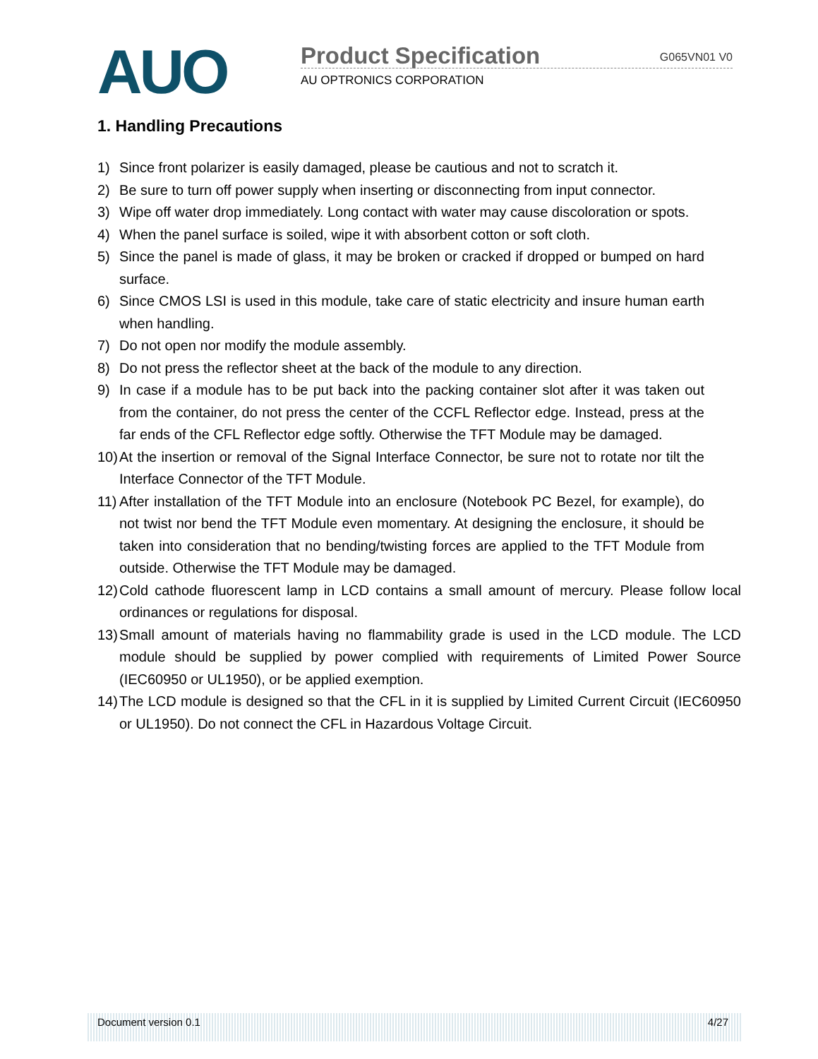AUO Product Specification G065VN01 V0
AU OPTRONICS CORPORATION
1. Handling Precautions
1) Since front polarizer is easily damaged, please be cautious and not to scratch it.
2) Be sure to turn off power supply when inserting or disconnecting from input connector.
3) Wipe off water drop immediately. Long contact with water may cause discoloration or spots.
4) When the panel surface is soiled, wipe it with absorbent cotton or soft cloth.
5) Since the panel is made of glass, it may be broken or cracked if dropped or bumped on hard surface.
6) Since CMOS LSI is used in this module, take care of static electricity and insure human earth when handling.
7) Do not open nor modify the module assembly.
8) Do not press the reflector sheet at the back of the module to any direction.
9) In case if a module has to be put back into the packing container slot after it was taken out from the container, do not press the center of the CCFL Reflector edge. Instead, press at the far ends of the CFL Reflector edge softly. Otherwise the TFT Module may be damaged.
10) At the insertion or removal of the Signal Interface Connector, be sure not to rotate nor tilt the Interface Connector of the TFT Module.
11) After installation of the TFT Module into an enclosure (Notebook PC Bezel, for example), do not twist nor bend the TFT Module even momentary. At designing the enclosure, it should be taken into consideration that no bending/twisting forces are applied to the TFT Module from outside. Otherwise the TFT Module may be damaged.
12) Cold cathode fluorescent lamp in LCD contains a small amount of mercury. Please follow local ordinances or regulations for disposal.
13) Small amount of materials having no flammability grade is used in the LCD module. The LCD module should be supplied by power complied with requirements of Limited Power Source (IEC60950 or UL1950), or be applied exemption.
14) The LCD module is designed so that the CFL in it is supplied by Limited Current Circuit (IEC60950 or UL1950). Do not connect the CFL in Hazardous Voltage Circuit.
Document version 0.1 4/27